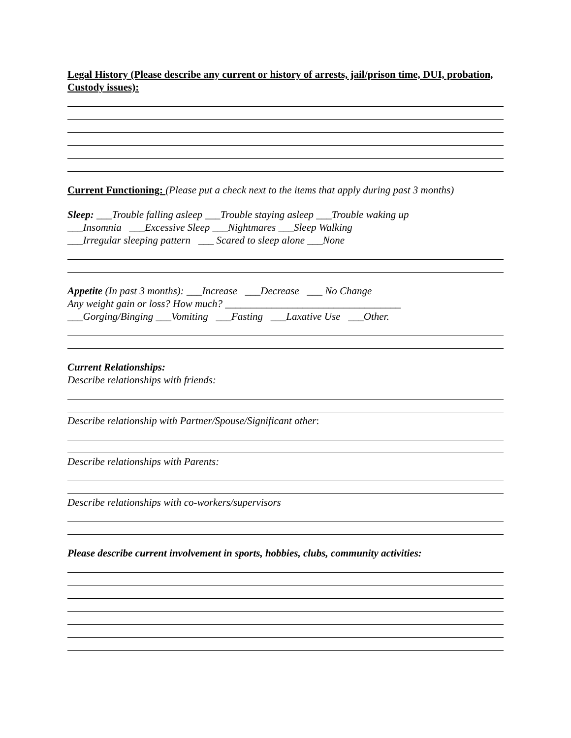Legal History (Please describe any current or history of arrests, jail/prison time, DUI, probation, Custody issues):
Current Functioning: (Please put a check next to the items that apply during past 3 months)
Sleep: ___Trouble falling asleep ___Trouble staying asleep ___Trouble waking up
___Insomnia ___Excessive Sleep ___Nightmares ___Sleep Walking
___Irregular sleeping pattern ___ Scared to sleep alone ___None
Appetite (In past 3 months): ___Increase ___Decrease ___ No Change
Any weight gain or loss? How much? __________________________________
___Gorging/Binging ___Vomiting ___Fasting ___Laxative Use ___Other.
Current Relationships:
Describe relationships with friends:
Describe relationship with Partner/Spouse/Significant other:
Describe relationships with Parents:
Describe relationships with co-workers/supervisors
Please describe current involvement in sports, hobbies, clubs, community activities: